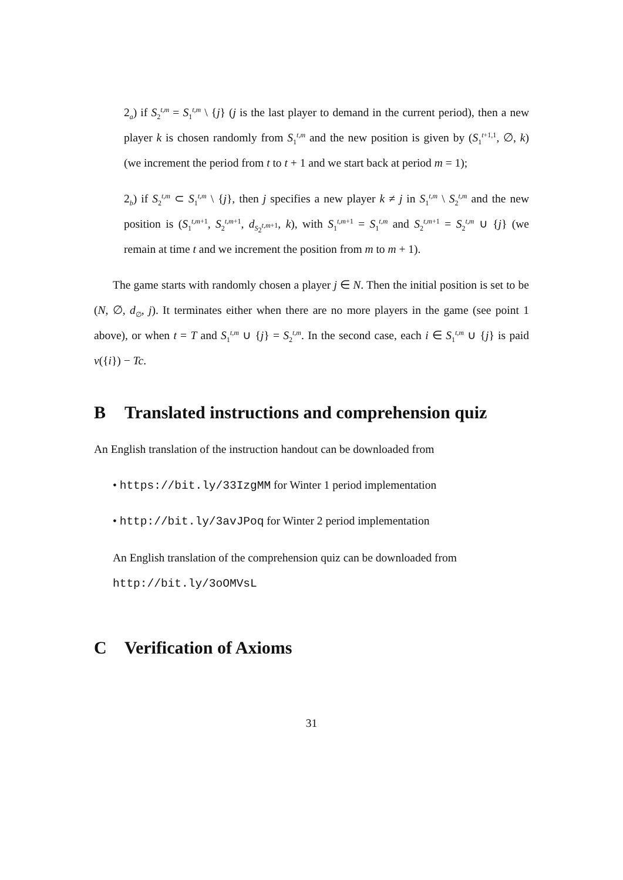2<sub>a</sub>) if S<sub>2</sub><sup>t,m</sup> = S<sub>1</sub><sup>t,m</sup> \ {j} (j is the last player to demand in the current period), then a new player k is chosen randomly from S<sub>1</sub><sup>t,m</sup> and the new position is given by (S<sub>1</sub><sup>t+1,1</sup>, ∅, k) (we increment the period from t to t + 1 and we start back at period m = 1);
2<sub>b</sub>) if S<sub>2</sub><sup>t,m</sup> ⊂ S<sub>1</sub><sup>t,m</sup> \ {j}, then j specifies a new player k ≠ j in S<sub>1</sub><sup>t,m</sup> \ S<sub>2</sub><sup>t,m</sup> and the new position is (S<sub>1</sub><sup>t,m+1</sup>, S<sub>2</sub><sup>t,m+1</sup>, d<sub>S<sub>2</sub><sup>t,m+1</sup></sub>, k), with S<sub>1</sub><sup>t,m+1</sup> = S<sub>1</sub><sup>t,m</sup> and S<sub>2</sub><sup>t,m+1</sup> = S<sub>2</sub><sup>t,m</sup> ∪ {j} (we remain at time t and we increment the position from m to m + 1).
The game starts with randomly chosen a player j ∈ N. Then the initial position is set to be (N, ∅, d<sub>∅</sub>, j). It terminates either when there are no more players in the game (see point 1 above), or when t = T and S<sub>1</sub><sup>t,m</sup> ∪ {j} = S<sub>2</sub><sup>t,m</sup>. In the second case, each i ∈ S<sub>1</sub><sup>t,m</sup> ∪ {j} is paid v({i}) − Tc.
B Translated instructions and comprehension quiz
An English translation of the instruction handout can be downloaded from
• https://bit.ly/33IzgMM for Winter 1 period implementation
• http://bit.ly/3avJPoq for Winter 2 period implementation
An English translation of the comprehension quiz can be downloaded from
http://bit.ly/3oOMVsL
C Verification of Axioms
31